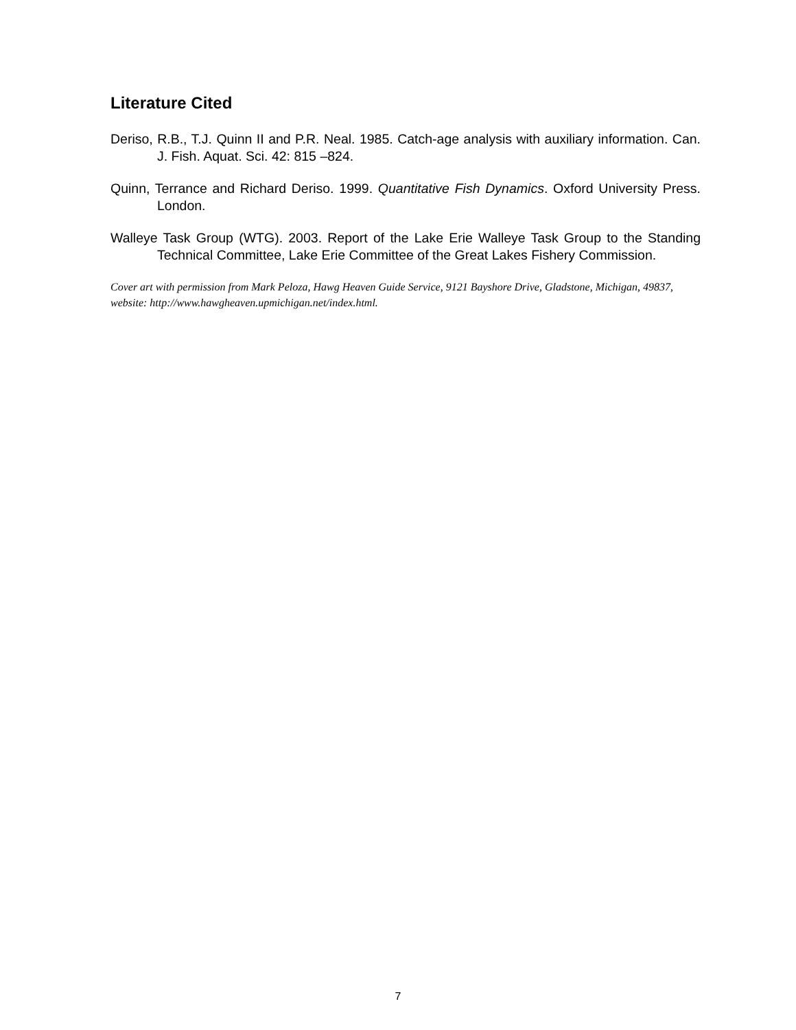Literature Cited
Deriso, R.B., T.J. Quinn II and P.R. Neal. 1985. Catch-age analysis with auxiliary information. Can. J. Fish. Aquat. Sci. 42: 815 –824.
Quinn, Terrance and Richard Deriso. 1999. Quantitative Fish Dynamics. Oxford University Press. London.
Walleye Task Group (WTG). 2003. Report of the Lake Erie Walleye Task Group to the Standing Technical Committee, Lake Erie Committee of the Great Lakes Fishery Commission.
Cover art with permission from Mark Peloza, Hawg Heaven Guide Service, 9121 Bayshore Drive, Gladstone, Michigan, 49837, website: http://www.hawgheaven.upmichigan.net/index.html.
7